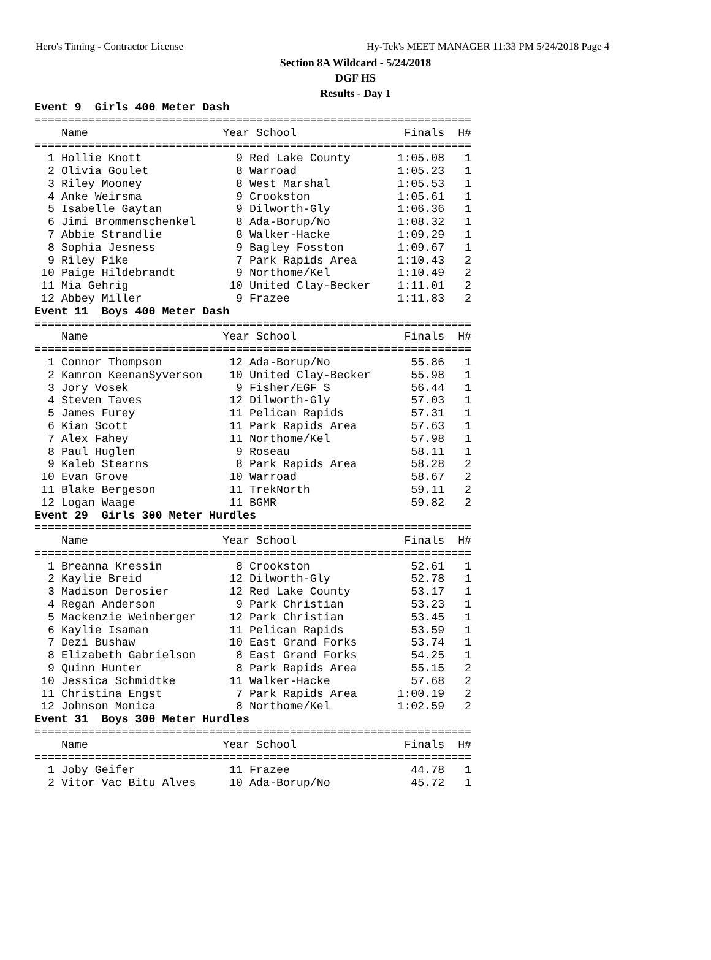Hero's Timing - Contractor License Hy-Tek's MEET MANAGER 11:33 PM 5/24/2018 Page 4
Section 8A Wildcard - 5/24/2018
DGF HS
Results - Day 1
Event 9  Girls 400 Meter Dash
=================================================================
    Name                    Year School                Finals  H#
=================================================================
  1 Hollie Knott              9 Red Lake County       1:05.08   1
  2 Olivia Goulet             8 Warroad               1:05.23   1
  3 Riley Mooney              8 West Marshal          1:05.53   1
  4 Anke Weirsma              9 Crookston             1:05.61   1
  5 Isabelle Gaytan           9 Dilworth-Gly          1:06.36   1
  6 Jimi Brommenschenkel      8 Ada-Borup/No          1:08.32   1
  7 Abbie Strandlie           8 Walker-Hacke          1:09.29   1
  8 Sophia Jesness            9 Bagley Fosston        1:09.67   1
  9 Riley Pike                7 Park Rapids Area      1:10.43   2
 10 Paige Hildebrandt         9 Northome/Kel          1:10.49   2
 11 Mia Gehrig               10 United Clay-Becker    1:11.01   2
 12 Abbey Miller              9 Frazee                1:11.83   2
Event 11  Boys 400 Meter Dash
=================================================================
    Name                    Year School                Finals  H#
=================================================================
  1 Connor Thompson          12 Ada-Borup/No            55.86   1
  2 Kamron KeenanSyverson    10 United Clay-Becker      55.98   1
  3 Jory Vosek                9 Fisher/EGF S            56.44   1
  4 Steven Taves             12 Dilworth-Gly            57.03   1
  5 James Furey              11 Pelican Rapids          57.31   1
  6 Kian Scott               11 Park Rapids Area        57.63   1
  7 Alex Fahey               11 Northome/Kel            57.98   1
  8 Paul Huglen               9 Roseau                  58.11   1
  9 Kaleb Stearns             8 Park Rapids Area        58.28   2
 10 Evan Grove               10 Warroad                 58.67   2
 11 Blake Bergeson           11 TrekNorth               59.11   2
 12 Logan Waage              11 BGMR                    59.82   2
Event 29  Girls 300 Meter Hurdles
=================================================================
    Name                    Year School                Finals  H#
=================================================================
  1 Breanna Kressin           8 Crookston               52.61   1
  2 Kaylie Breid             12 Dilworth-Gly            52.78   1
  3 Madison Derosier         12 Red Lake County         53.17   1
  4 Regan Anderson            9 Park Christian          53.23   1
  5 Mackenzie Weinberger     12 Park Christian          53.45   1
  6 Kaylie Isaman            11 Pelican Rapids          53.59   1
  7 Dezi Bushaw              10 East Grand Forks        53.74   1
  8 Elizabeth Gabrielson      8 East Grand Forks        54.25   1
  9 Quinn Hunter              8 Park Rapids Area        55.15   2
 10 Jessica Schmidtke        11 Walker-Hacke            57.68   2
 11 Christina Engst           7 Park Rapids Area      1:00.19   2
 12 Johnson Monica            8 Northome/Kel          1:02.59   2
Event 31  Boys 300 Meter Hurdles
=================================================================
    Name                    Year School                Finals  H#
=================================================================
  1 Joby Geifer              11 Frazee                  44.78   1
  2 Vitor Vac Bitu Alves     10 Ada-Borup/No            45.72   1